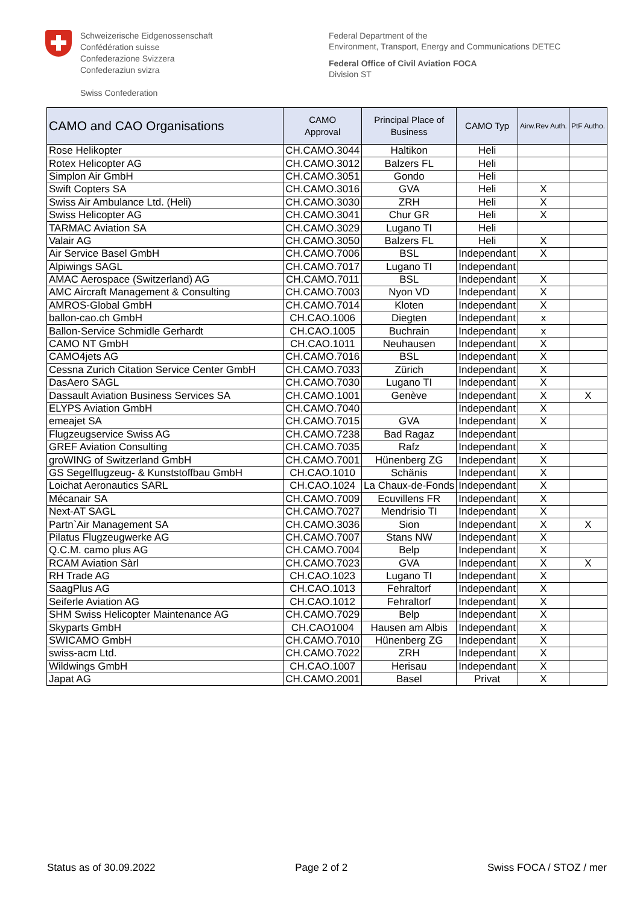Schweizerische Eidgenossenschaft
Confédération suisse
Confederazione Svizzera
Confederaziun svizra
Swiss Confederation
Federal Department of the
Environment, Transport, Energy and Communications DETEC
Federal Office of Civil Aviation FOCA
Division ST
| CAMO and CAO Organisations | CAMO Approval | Principal Place of Business | CAMO Typ | Airw.Rev Auth. | PtF Autho. |
| --- | --- | --- | --- | --- | --- |
| Rose Helikopter | CH.CAMO.3044 | Haltikon | Heli | | |
| Rotex Helicopter AG | CH.CAMO.3012 | Balzers FL | Heli | | |
| Simplon Air GmbH | CH.CAMO.3051 | Gondo | Heli | | |
| Swift Copters SA | CH.CAMO.3016 | GVA | Heli | X | |
| Swiss Air Ambulance Ltd. (Heli) | CH.CAMO.3030 | ZRH | Heli | X | |
| Swiss Helicopter AG | CH.CAMO.3041 | Chur GR | Heli | X | |
| TARMAC Aviation SA | CH.CAMO.3029 | Lugano TI | Heli | | |
| Valair AG | CH.CAMO.3050 | Balzers FL | Heli | X | |
| Air Service Basel GmbH | CH.CAMO.7006 | BSL | Independant | X | |
| Alpiwings SAGL | CH.CAMO.7017 | Lugano TI | Independant | | |
| AMAC Aerospace (Switzerland) AG | CH.CAMO.7011 | BSL | Independant | X | |
| AMC Aircraft Management & Consulting | CH.CAMO.7003 | Nyon VD | Independant | X | |
| AMROS-Global GmbH | CH.CAMO.7014 | Kloten | Independant | X | |
| ballon-cao.ch GmbH | CH.CAO.1006 | Diegten | Independant | x | |
| Ballon-Service Schmidle Gerhardt | CH.CAO.1005 | Buchrain | Independant | x | |
| CAMO NT GmbH | CH.CAO.1011 | Neuhausen | Independant | X | |
| CAMO4jets AG | CH.CAMO.7016 | BSL | Independant | X | |
| Cessna Zurich Citation Service Center GmbH | CH.CAMO.7033 | Zürich | Independant | X | |
| DasAero SAGL | CH.CAMO.7030 | Lugano TI | Independant | X | |
| Dassault Aviation Business Services SA | CH.CAMO.1001 | Genève | Independant | X | X |
| ELYPS Aviation GmbH | CH.CAMO.7040 | | Independant | X | |
| emeajet SA | CH.CAMO.7015 | GVA | Independant | X | |
| Flugzeugservice Swiss AG | CH.CAMO.7238 | Bad Ragaz | Independant | | |
| GREF Aviation Consulting | CH.CAMO.7035 | Rafz | Independant | X | |
| groWING of Switzerland GmbH | CH.CAMO.7001 | Hünenberg ZG | Independant | X | |
| GS Segelflugzeug- & Kunststoffbau GmbH | CH.CAO.1010 | Schänis | Independant | X | |
| Loichat Aeronautics SARL | CH.CAO.1024 | La Chaux-de-Fonds | Independant | X | |
| Mécanair SA | CH.CAMO.7009 | Ecuvillens FR | Independant | X | |
| Next-AT SAGL | CH.CAMO.7027 | Mendrisio TI | Independant | X | |
| Partn`Air Management SA | CH.CAMO.3036 | Sion | Independant | X | X |
| Pilatus Flugzeugwerke AG | CH.CAMO.7007 | Stans NW | Independant | X | |
| Q.C.M. camo plus AG | CH.CAMO.7004 | Belp | Independant | X | |
| RCAM Aviation Sàrl | CH.CAMO.7023 | GVA | Independant | X | X |
| RH Trade AG | CH.CAO.1023 | Lugano TI | Independant | X | |
| SaagPlus AG | CH.CAO.1013 | Fehraltorf | Independant | X | |
| Seiferle Aviation AG | CH.CAO.1012 | Fehraltorf | Independant | X | |
| SHM Swiss Helicopter Maintenance AG | CH.CAMO.7029 | Belp | Independant | X | |
| Skyparts GmbH | CH.CAO1004 | Hausen am Albis | Independant | X | |
| SWICAMO GmbH | CH.CAMO.7010 | Hünenberg ZG | Independant | X | |
| swiss-acm Ltd. | CH.CAMO.7022 | ZRH | Independant | X | |
| Wildwings GmbH | CH.CAO.1007 | Herisau | Independant | X | |
| Japat AG | CH.CAMO.2001 | Basel | Privat | X | |
Status as of 30.09.2022 Page 2 of 2 Swiss FOCA / STOZ / mer